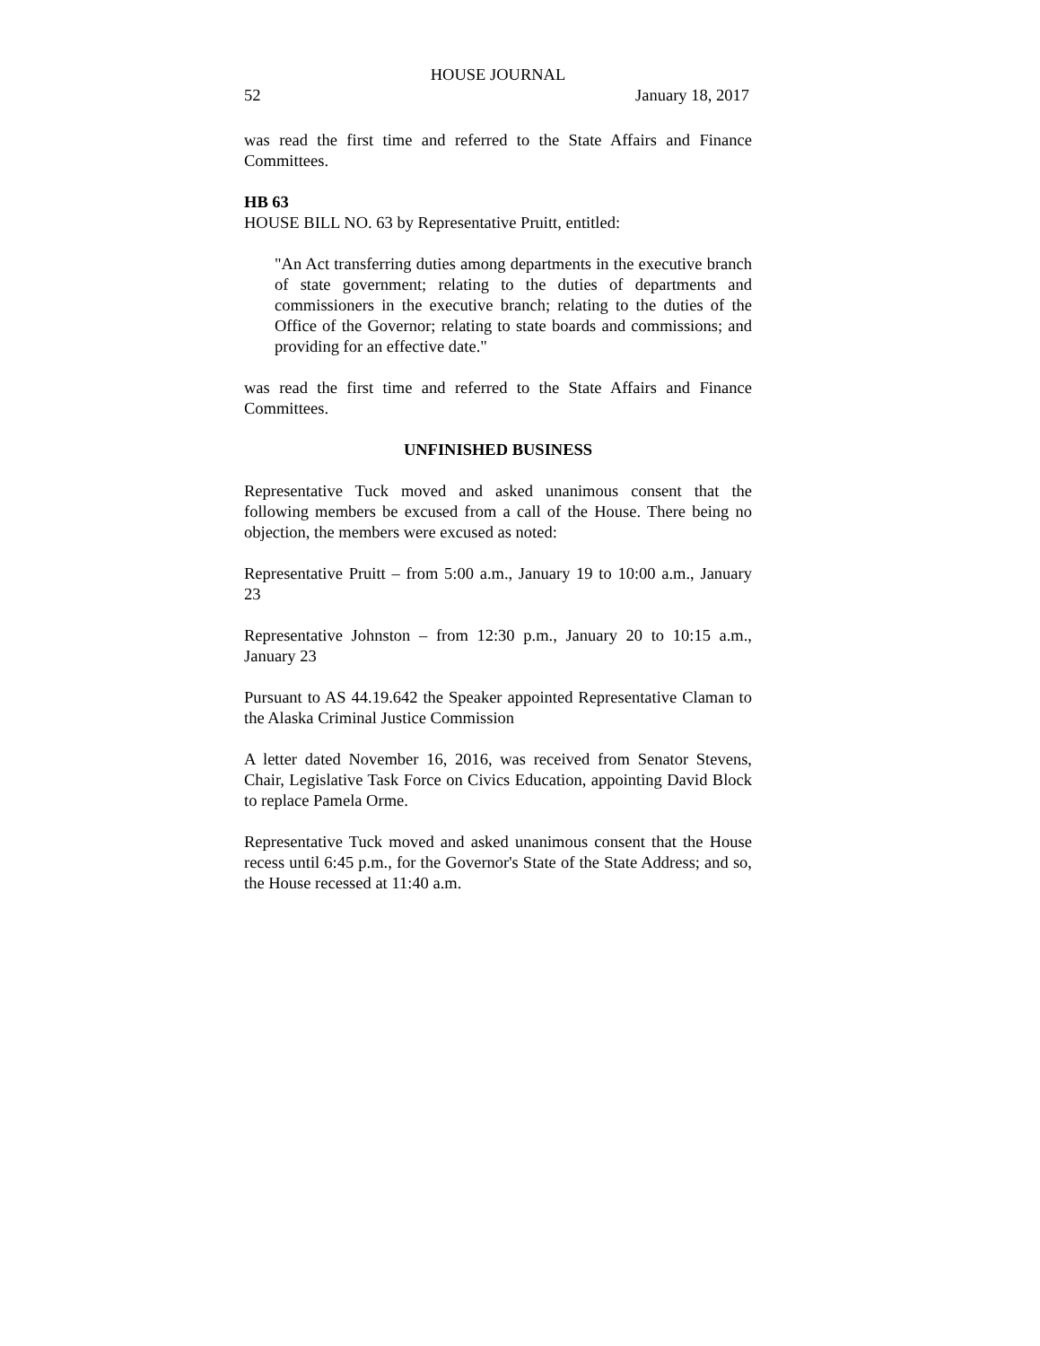HOUSE JOURNAL
52 January 18, 2017
was read the first time and referred to the State Affairs and Finance Committees.
HB 63
HOUSE BILL NO. 63 by Representative Pruitt, entitled:
"An Act transferring duties among departments in the executive branch of state government; relating to the duties of departments and commissioners in the executive branch; relating to the duties of the Office of the Governor; relating to state boards and commissions; and providing for an effective date."
was read the first time and referred to the State Affairs and Finance Committees.
UNFINISHED BUSINESS
Representative Tuck moved and asked unanimous consent that the following members be excused from a call of the House. There being no objection, the members were excused as noted:
Representative Pruitt – from 5:00 a.m., January 19 to 10:00 a.m., January 23
Representative Johnston – from 12:30 p.m., January 20 to 10:15 a.m., January 23
Pursuant to AS 44.19.642 the Speaker appointed Representative Claman to the Alaska Criminal Justice Commission
A letter dated November 16, 2016, was received from Senator Stevens, Chair, Legislative Task Force on Civics Education, appointing David Block to replace Pamela Orme.
Representative Tuck moved and asked unanimous consent that the House recess until 6:45 p.m., for the Governor's State of the State Address; and so, the House recessed at 11:40 a.m.